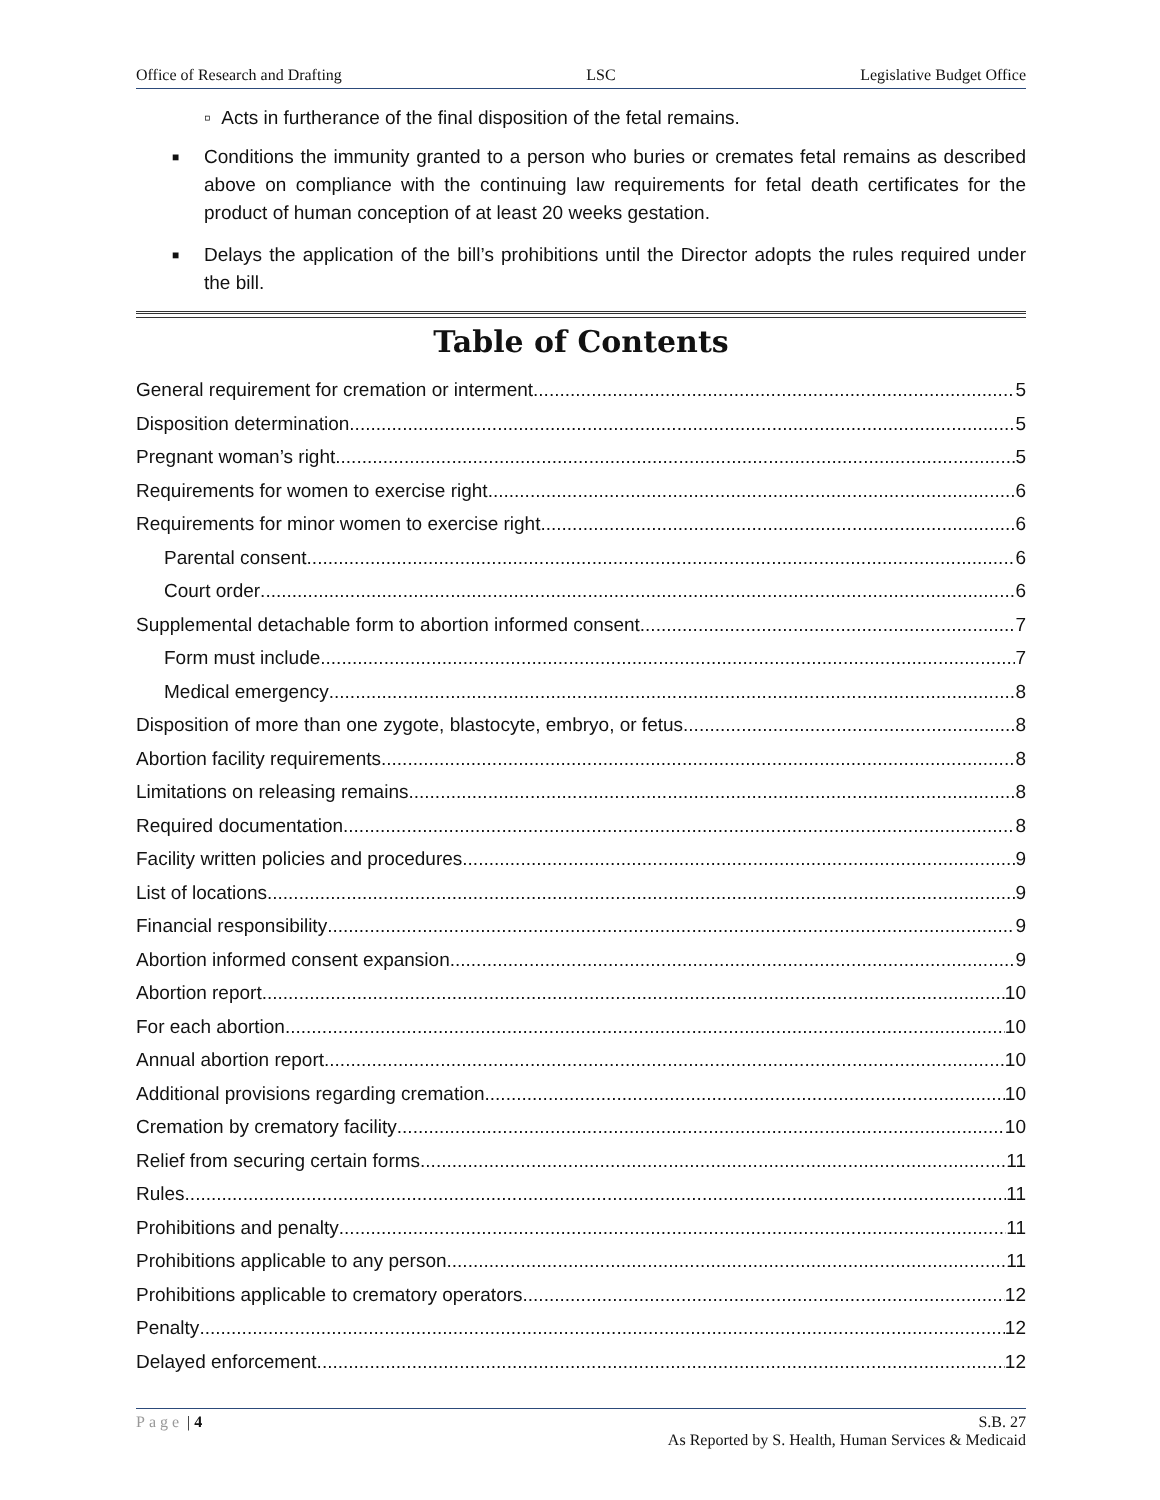Office of Research and Drafting LSC Legislative Budget Office
▫ Acts in furtherance of the final disposition of the fetal remains.
■ Conditions the immunity granted to a person who buries or cremates fetal remains as described above on compliance with the continuing law requirements for fetal death certificates for the product of human conception of at least 20 weeks gestation.
■ Delays the application of the bill’s prohibitions until the Director adopts the rules required under the bill.
Table of Contents
General requirement for cremation or interment 5
Disposition determination 5
Pregnant woman’s right 5
Requirements for women to exercise right 6
Requirements for minor women to exercise right 6
Parental consent 6
Court order 6
Supplemental detachable form to abortion informed consent 7
Form must include 7
Medical emergency 8
Disposition of more than one zygote, blastocyte, embryo, or fetus 8
Abortion facility requirements 8
Limitations on releasing remains 8
Required documentation 8
Facility written policies and procedures 9
List of locations 9
Financial responsibility 9
Abortion informed consent expansion 9
Abortion report 10
For each abortion 10
Annual abortion report 10
Additional provisions regarding cremation 10
Cremation by crematory facility 10
Relief from securing certain forms 11
Rules 11
Prohibitions and penalty 11
Prohibitions applicable to any person 11
Prohibitions applicable to crematory operators 12
Penalty 12
Delayed enforcement 12
Page | 4 S.B. 27
As Reported by S. Health, Human Services & Medicaid